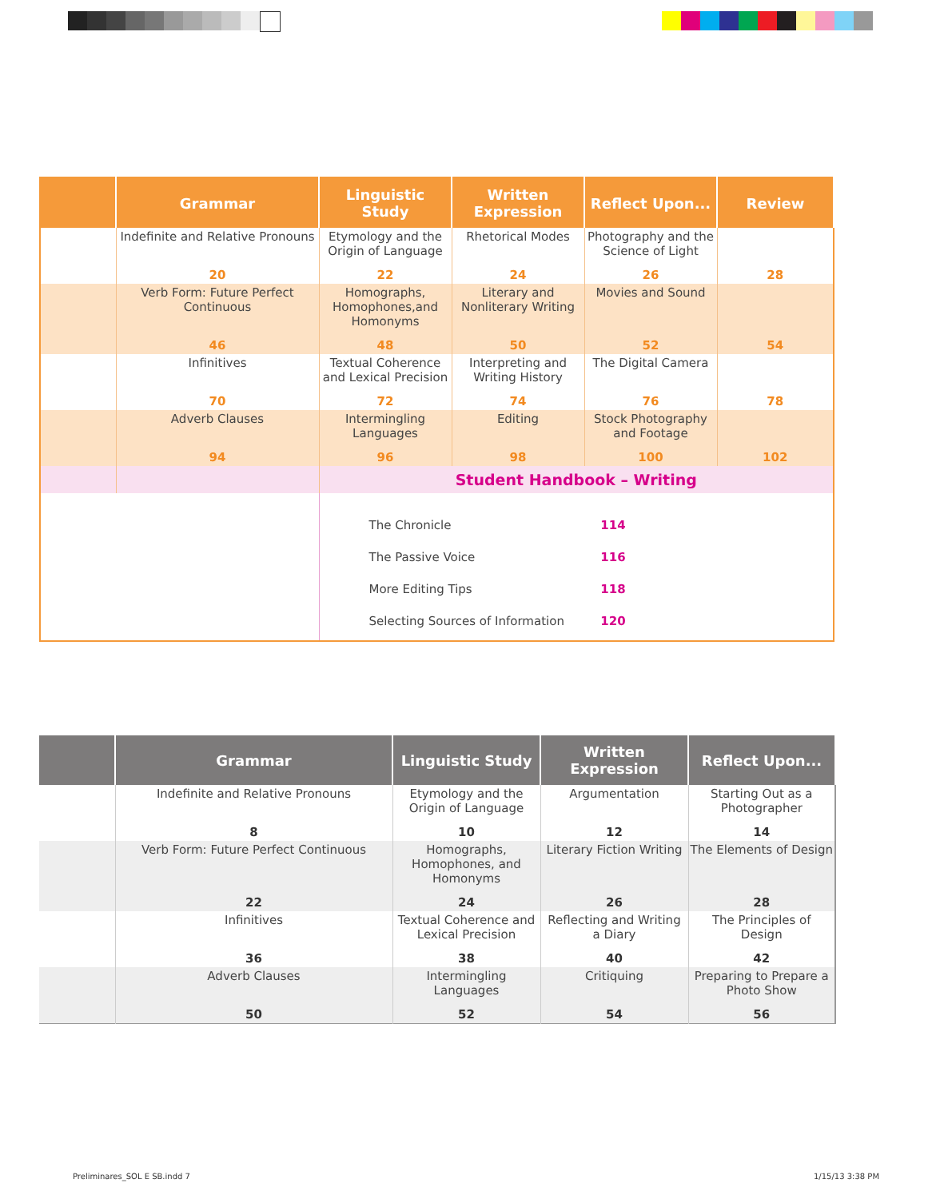| | Grammar | Linguistic Study | Written Expression | Reflect Upon... | Review |
| --- | --- | --- | --- | --- | --- |
| | Indefinite and Relative Pronouns | Etymology and the Origin of Language | Rhetorical Modes | Photography and the Science of Light | |
| | 20 | 22 | 24 | 26 | 28 |
| | Verb Form: Future Perfect Continuous | Homographs, Homophones,and Homonyms | Literary and Nonliterary Writing | Movies and Sound | |
| | 46 | 48 | 50 | 52 | 54 |
| | Infinitives | Textual Coherence and Lexical Precision | Interpreting and Writing History | The Digital Camera | |
| | 70 | 72 | 74 | 76 | 78 |
| | Adverb Clauses | Intermingling Languages | Editing | Stock Photography and Footage | |
| | 94 | 96 | 98 | 100 | 102 |
| | | Student Handbook – Writing | | | |
| | | The Chronicle 114 The Passive Voice 116 More Editing Tips 118 Selecting Sources of Information 120 | | | |
| | Grammar | Linguistic Study | Written Expression | Reflect Upon... |
| --- | --- | --- | --- | --- |
| | Indefinite and Relative Pronouns | Etymology and the Origin of Language | Argumentation | Starting Out as a Photographer |
| | 8 | 10 | 12 | 14 |
| | Verb Form: Future Perfect Continuous | Homographs, Homophones, and Homonyms | Literary Fiction Writing | The Elements of Design |
| | 22 | 24 | 26 | 28 |
| | Infinitives | Textual Coherence and Lexical Precision | Reflecting and Writing a Diary | The Principles of Design |
| | 36 | 38 | 40 | 42 |
| | Adverb Clauses | Intermingling Languages | Critiquing | Preparing to Prepare a Photo Show |
| | 50 | 52 | 54 | 56 |
Preliminares_SOL E SB.indd 7 1/15/13 3:38 PM